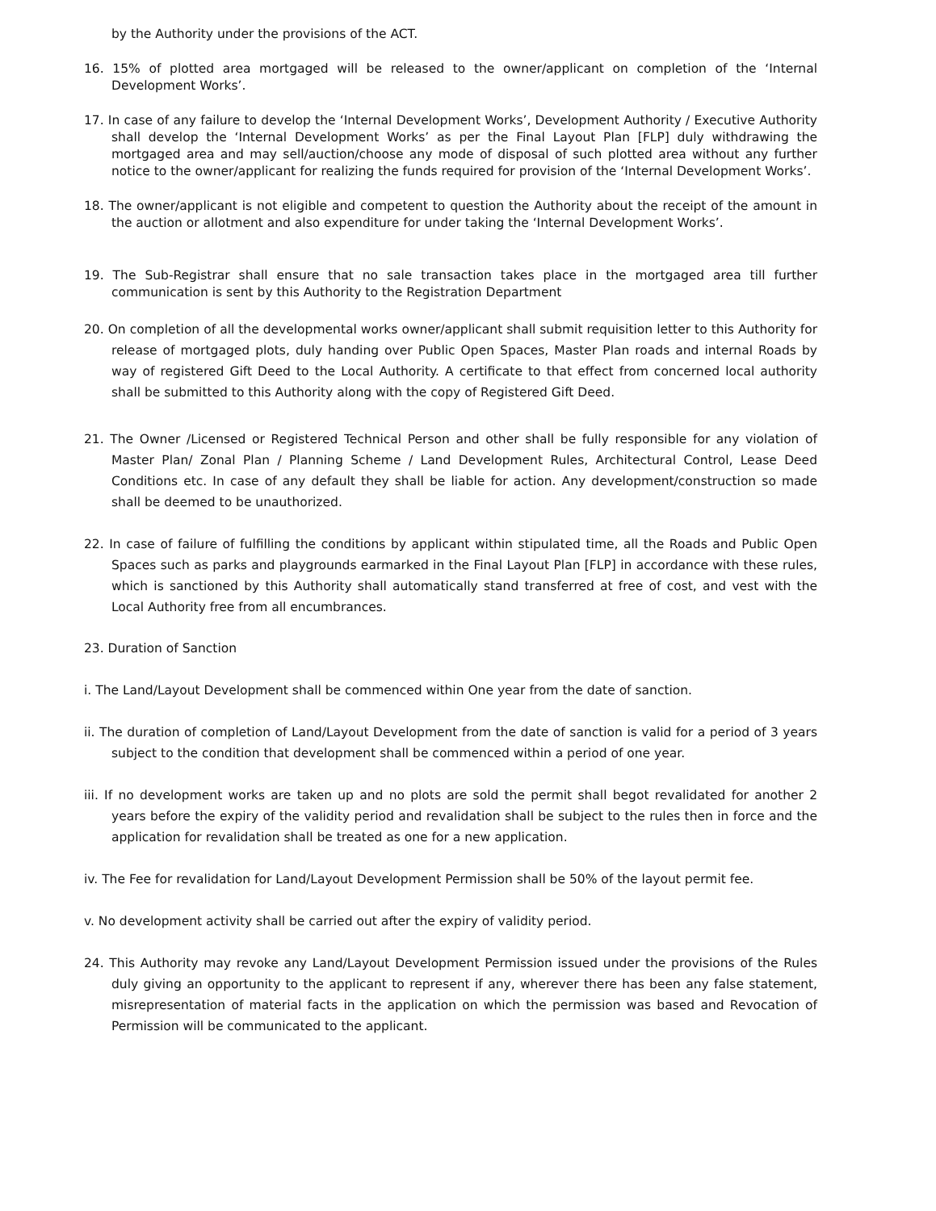by the Authority under the provisions of the ACT.
16. 15% of plotted area mortgaged will be released to the owner/applicant on completion of the ‘Internal Development Works’.
17. In case of any failure to develop the ‘Internal Development Works’, Development Authority / Executive Authority shall develop the ‘Internal Development Works’ as per the Final Layout Plan [FLP] duly withdrawing the mortgaged area and may sell/auction/choose any mode of disposal of such plotted area without any further notice to the owner/applicant for realizing the funds required for provision of the ‘Internal Development Works’.
18. The owner/applicant is not eligible and competent to question the Authority about the receipt of the amount in the auction or allotment and also expenditure for under taking the ‘Internal Development Works’.
19. The Sub-Registrar shall ensure that no sale transaction takes place in the mortgaged area till further communication is sent by this Authority to the Registration Department
20. On completion of all the developmental works owner/applicant shall submit requisition letter to this Authority for release of mortgaged plots, duly handing over Public Open Spaces, Master Plan roads and internal Roads by way of registered Gift Deed to the Local Authority. A certificate to that effect from concerned local authority shall be submitted to this Authority along with the copy of Registered Gift Deed.
21. The Owner /Licensed or Registered Technical Person and other shall be fully responsible for any violation of Master Plan/ Zonal Plan / Planning Scheme / Land Development Rules, Architectural Control, Lease Deed Conditions etc. In case of any default they shall be liable for action. Any development/construction so made shall be deemed to be unauthorized.
22. In case of failure of fulfilling the conditions by applicant within stipulated time, all the Roads and Public Open Spaces such as parks and playgrounds earmarked in the Final Layout Plan [FLP] in accordance with these rules, which is sanctioned by this Authority shall automatically stand transferred at free of cost, and vest with the Local Authority free from all encumbrances.
23. Duration of Sanction
i. The Land/Layout Development shall be commenced within One year from the date of sanction.
ii. The duration of completion of Land/Layout Development from the date of sanction is valid for a period of 3 years subject to the condition that development shall be commenced within a period of one year.
iii. If no development works are taken up and no plots are sold the permit shall begot revalidated for another 2 years before the expiry of the validity period and revalidation shall be subject to the rules then in force and the application for revalidation shall be treated as one for a new application.
iv. The Fee for revalidation for Land/Layout Development Permission shall be 50% of the layout permit fee.
v. No development activity shall be carried out after the expiry of validity period.
24. This Authority may revoke any Land/Layout Development Permission issued under the provisions of the Rules duly giving an opportunity to the applicant to represent if any, wherever there has been any false statement, misrepresentation of material facts in the application on which the permission was based and Revocation of Permission will be communicated to the applicant.